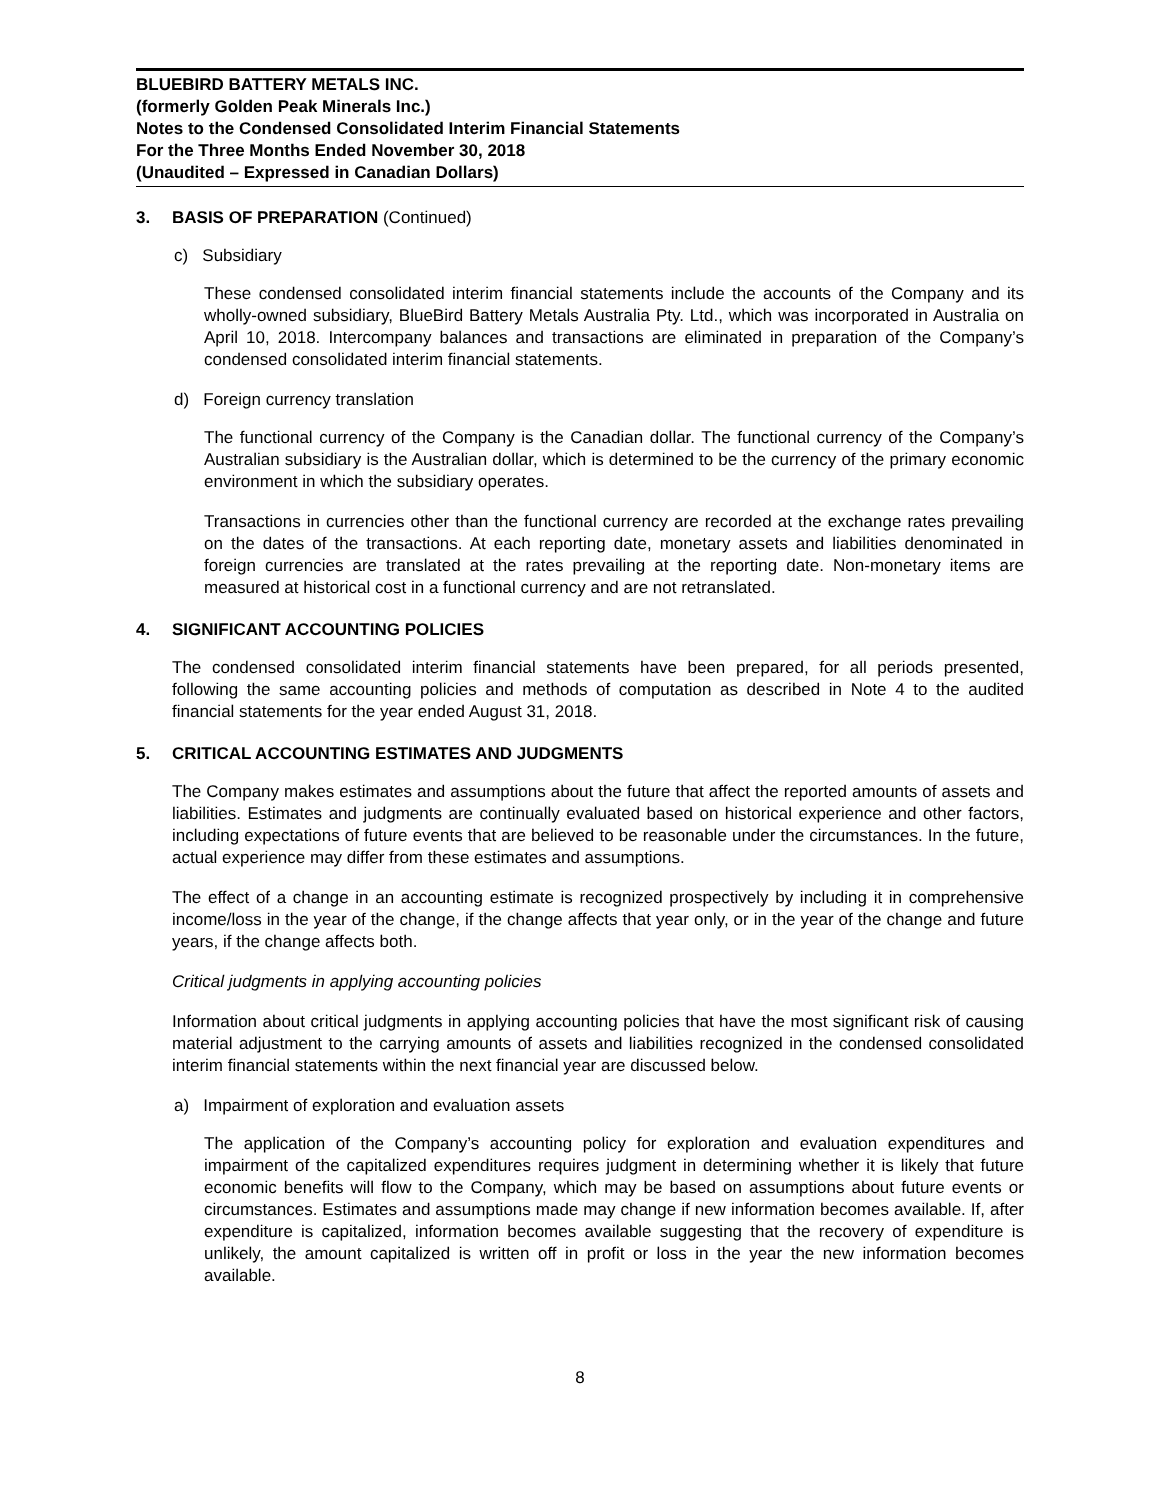BLUEBIRD BATTERY METALS INC.
(formerly Golden Peak Minerals Inc.)
Notes to the Condensed Consolidated Interim Financial Statements
For the Three Months Ended November 30, 2018
(Unaudited – Expressed in Canadian Dollars)
3. BASIS OF PREPARATION (Continued)
c) Subsidiary
These condensed consolidated interim financial statements include the accounts of the Company and its wholly-owned subsidiary, BlueBird Battery Metals Australia Pty. Ltd., which was incorporated in Australia on April 10, 2018. Intercompany balances and transactions are eliminated in preparation of the Company’s condensed consolidated interim financial statements.
d) Foreign currency translation
The functional currency of the Company is the Canadian dollar. The functional currency of the Company’s Australian subsidiary is the Australian dollar, which is determined to be the currency of the primary economic environment in which the subsidiary operates.
Transactions in currencies other than the functional currency are recorded at the exchange rates prevailing on the dates of the transactions. At each reporting date, monetary assets and liabilities denominated in foreign currencies are translated at the rates prevailing at the reporting date. Non-monetary items are measured at historical cost in a functional currency and are not retranslated.
4. SIGNIFICANT ACCOUNTING POLICIES
The condensed consolidated interim financial statements have been prepared, for all periods presented, following the same accounting policies and methods of computation as described in Note 4 to the audited financial statements for the year ended August 31, 2018.
5. CRITICAL ACCOUNTING ESTIMATES AND JUDGMENTS
The Company makes estimates and assumptions about the future that affect the reported amounts of assets and liabilities. Estimates and judgments are continually evaluated based on historical experience and other factors, including expectations of future events that are believed to be reasonable under the circumstances. In the future, actual experience may differ from these estimates and assumptions.
The effect of a change in an accounting estimate is recognized prospectively by including it in comprehensive income/loss in the year of the change, if the change affects that year only, or in the year of the change and future years, if the change affects both.
Critical judgments in applying accounting policies
Information about critical judgments in applying accounting policies that have the most significant risk of causing material adjustment to the carrying amounts of assets and liabilities recognized in the condensed consolidated interim financial statements within the next financial year are discussed below.
a) Impairment of exploration and evaluation assets
The application of the Company’s accounting policy for exploration and evaluation expenditures and impairment of the capitalized expenditures requires judgment in determining whether it is likely that future economic benefits will flow to the Company, which may be based on assumptions about future events or circumstances. Estimates and assumptions made may change if new information becomes available. If, after expenditure is capitalized, information becomes available suggesting that the recovery of expenditure is unlikely, the amount capitalized is written off in profit or loss in the year the new information becomes available.
8